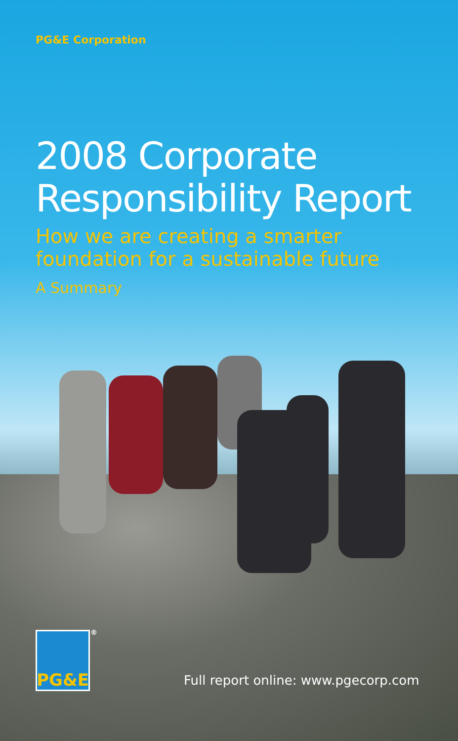PG&E Corporation
2008 Corporate
Responsibility Report
How we are creating a smarter
foundation for a sustainable future
A Summary
PG&E<sup>®</sup>
Full report online: www.pgecorp.com